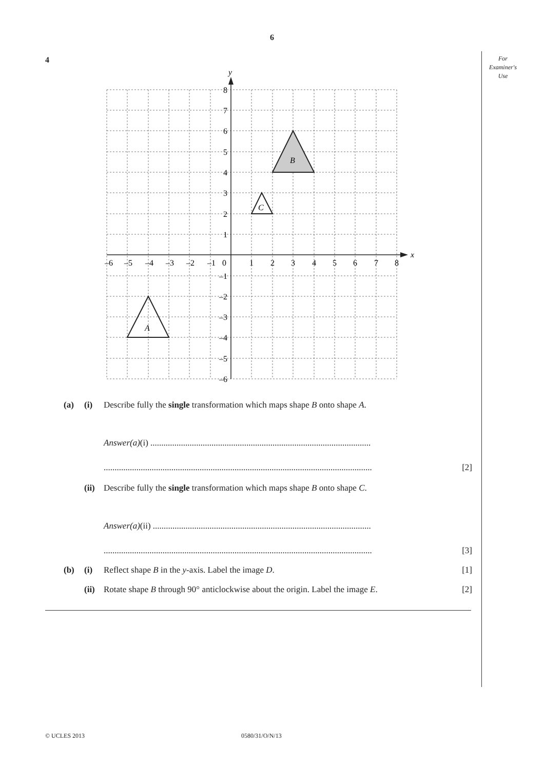6
For
Examiner's
Use
4
B
C
A
x
y
–6
–5
–4
–3
–2
–1
0
1
2
3
4
5
6
7
8
8
7
6
5
4
3
2
1
–1
–2
–3
–4
–5
–6
(a) (i) Describe fully the single transformation which maps shape B onto shape A.
Answer(a)(i) .....................................................................................................
........................................................................................................................... [2]
(ii) Describe fully the single transformation which maps shape B onto shape C.
Answer(a)(ii) ....................................................................................................
........................................................................................................................... [3]
(b) (i) Reflect shape B in the y-axis. Label the image D. [1]
(ii) Rotate shape B through 90° anticlockwise about the origin. Label the image E. [2]
© UCLES 2013 0580/31/O/N/13